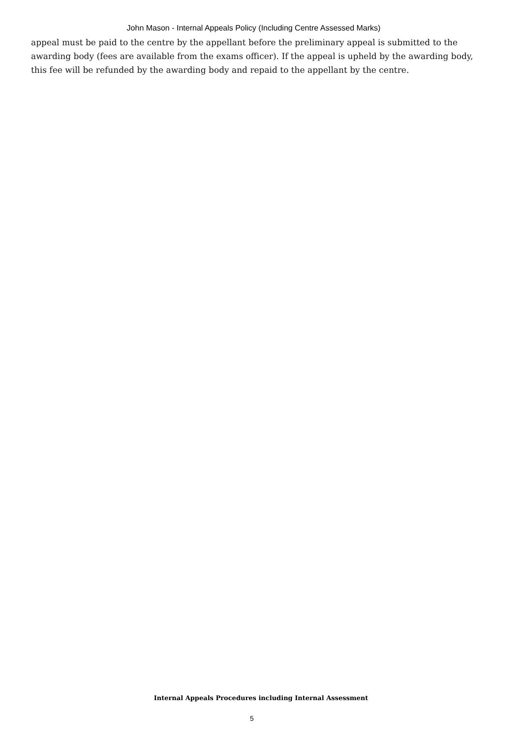John Mason - Internal Appeals Policy (Including Centre Assessed Marks)
appeal must be paid to the centre by the appellant before the preliminary appeal is submitted to the awarding body (fees are available from the exams officer). If the appeal is upheld by the awarding body, this fee will be refunded by the awarding body and repaid to the appellant by the centre.
Internal Appeals Procedures including Internal Assessment
5